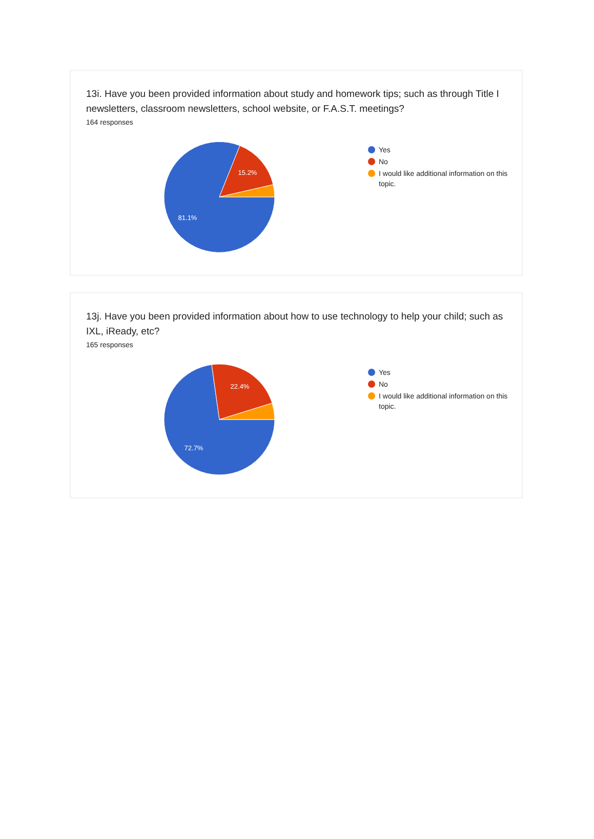13i. Have you been provided information about study and homework tips; such as through Title I newsletters, classroom newsletters, school website, or F.A.S.T. meetings?
164 responses
15.2%
81.1%
Yes
No
I would like additional information on this topic.
13j. Have you been provided information about how to use technology to help your child; such as IXL, iReady, etc?
165 responses
22.4%
72.7%
Yes
No
I would like additional information on this topic.